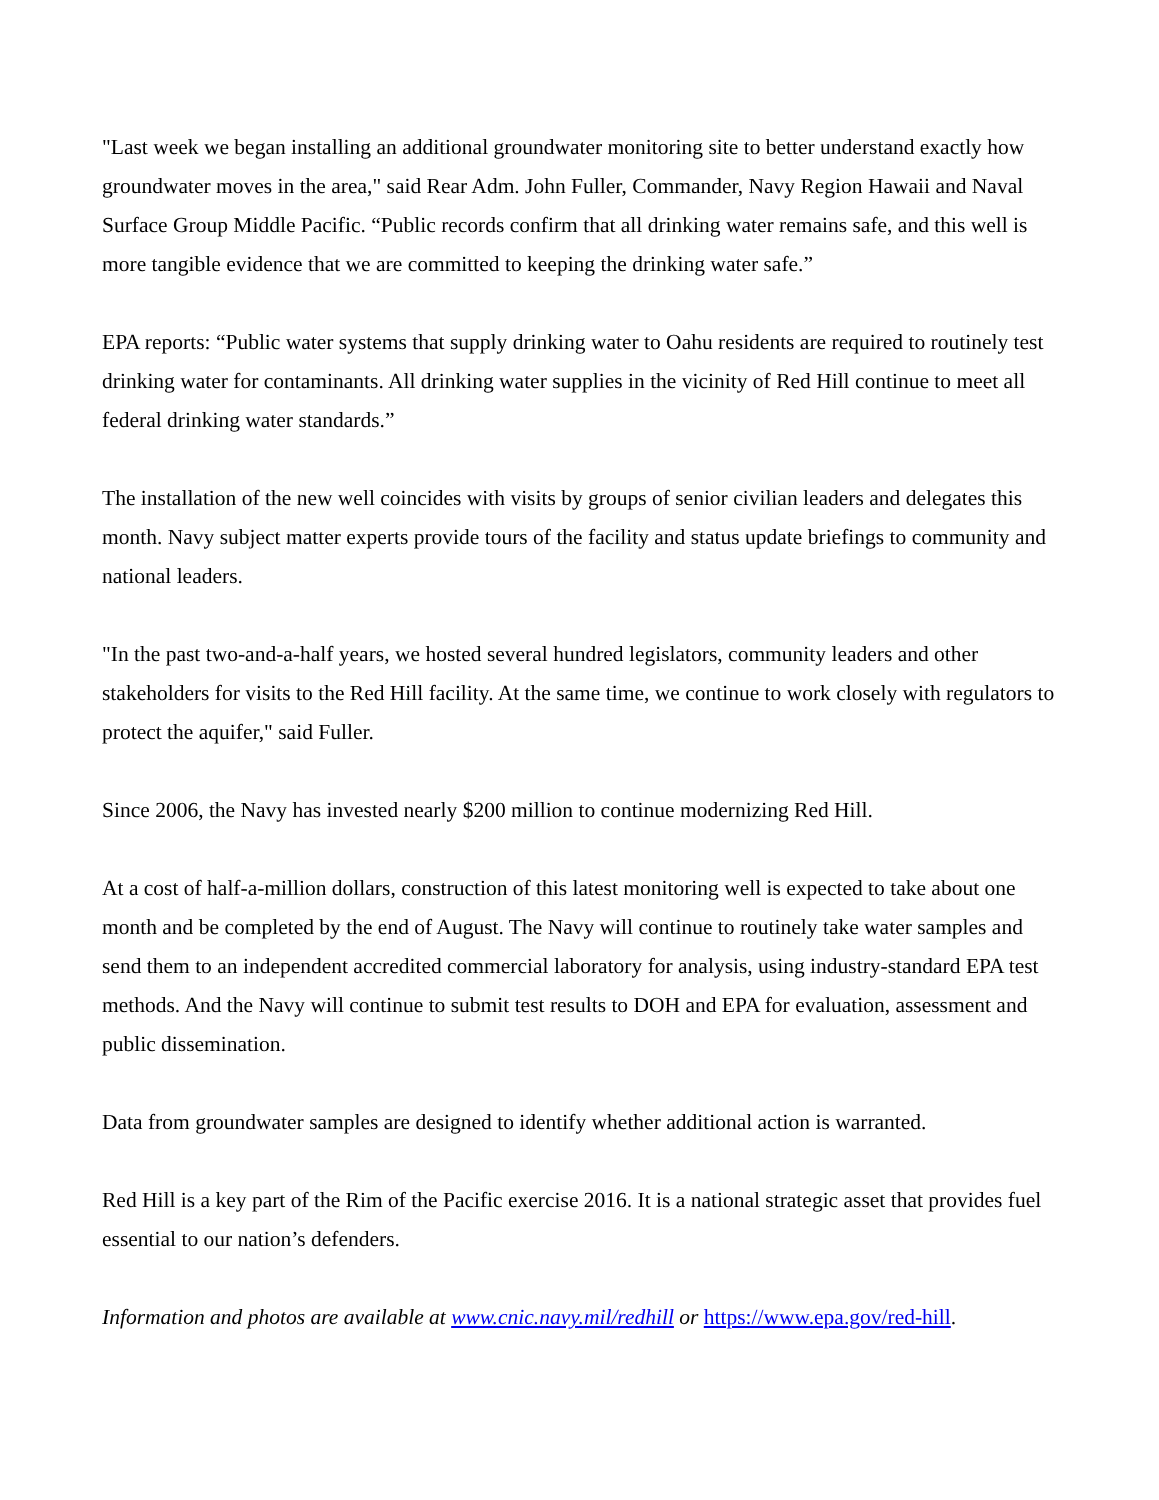"Last week we began installing an additional groundwater monitoring site to better understand exactly how groundwater moves in the area," said Rear Adm. John Fuller, Commander, Navy Region Hawaii and Naval Surface Group Middle Pacific. “Public records confirm that all drinking water remains safe, and this well is more tangible evidence that we are committed to keeping the drinking water safe.”
EPA reports: “Public water systems that supply drinking water to Oahu residents are required to routinely test drinking water for contaminants. All drinking water supplies in the vicinity of Red Hill continue to meet all federal drinking water standards.”
The installation of the new well coincides with visits by groups of senior civilian leaders and delegates this month. Navy subject matter experts provide tours of the facility and status update briefings to community and national leaders.
"In the past two-and-a-half years, we hosted several hundred legislators, community leaders and other stakeholders for visits to the Red Hill facility. At the same time, we continue to work closely with regulators to protect the aquifer," said Fuller.
Since 2006, the Navy has invested nearly $200 million to continue modernizing Red Hill.
At a cost of half-a-million dollars, construction of this latest monitoring well is expected to take about one month and be completed by the end of August. The Navy will continue to routinely take water samples and send them to an independent accredited commercial laboratory for analysis, using industry-standard EPA test methods. And the Navy will continue to submit test results to DOH and EPA for evaluation, assessment and public dissemination.
Data from groundwater samples are designed to identify whether additional action is warranted.
Red Hill is a key part of the Rim of the Pacific exercise 2016. It is a national strategic asset that provides fuel essential to our nation’s defenders.
Information and photos are available at www.cnic.navy.mil/redhill or https://www.epa.gov/red-hill.